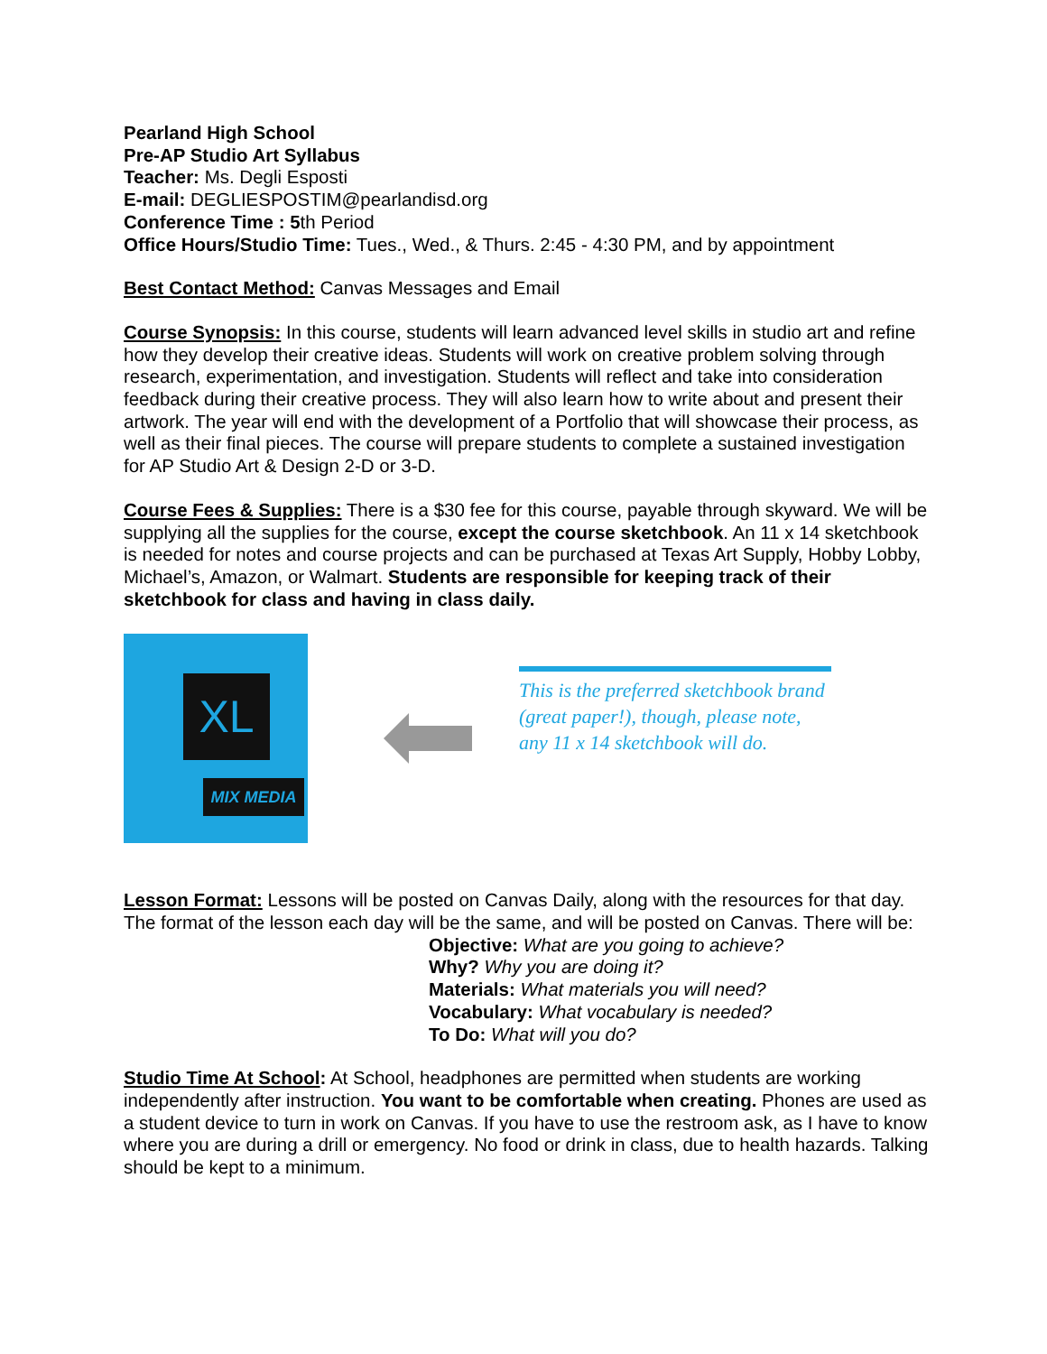Pearland High School
Pre-AP Studio Art Syllabus
Teacher: Ms. Degli Esposti
E-mail: DEGLIESPOSTIM@pearlandisd.org
Conference Time : 5th Period
Office Hours/Studio Time: Tues., Wed., & Thurs. 2:45 - 4:30 PM, and by appointment
Best Contact Method: Canvas Messages and Email
Course Synopsis: In this course, students will learn advanced level skills in studio art and refine how they develop their creative ideas. Students will work on creative problem solving through research, experimentation, and investigation. Students will reflect and take into consideration feedback during their creative process. They will also learn how to write about and present their artwork. The year will end with the development of a Portfolio that will showcase their process, as well as their final pieces. The course will prepare students to complete a sustained investigation for AP Studio Art & Design 2-D or 3-D.
Course Fees & Supplies: There is a $30 fee for this course, payable through skyward. We will be supplying all the supplies for the course, except the course sketchbook. An 11 x 14 sketchbook is needed for notes and course projects and can be purchased at Texas Art Supply, Hobby Lobby, Michael’s, Amazon, or Walmart. Students are responsible for keeping track of their sketchbook for class and having in class daily.
XL
MIX MEDIA
This is the preferred sketchbook brand (great paper!), though, please note, any 11 x 14 sketchbook will do.
Lesson Format: Lessons will be posted on Canvas Daily, along with the resources for that day. The format of the lesson each day will be the same, and will be posted on Canvas. There will be:
Objective: What are you going to achieve?
Why? Why you are doing it?
Materials: What materials you will need?
Vocabulary: What vocabulary is needed?
To Do: What will you do?
Studio Time At School: At School, headphones are permitted when students are working independently after instruction. You want to be comfortable when creating. Phones are used as a student device to turn in work on Canvas. If you have to use the restroom ask, as I have to know where you are during a drill or emergency. No food or drink in class, due to health hazards. Talking should be kept to a minimum.